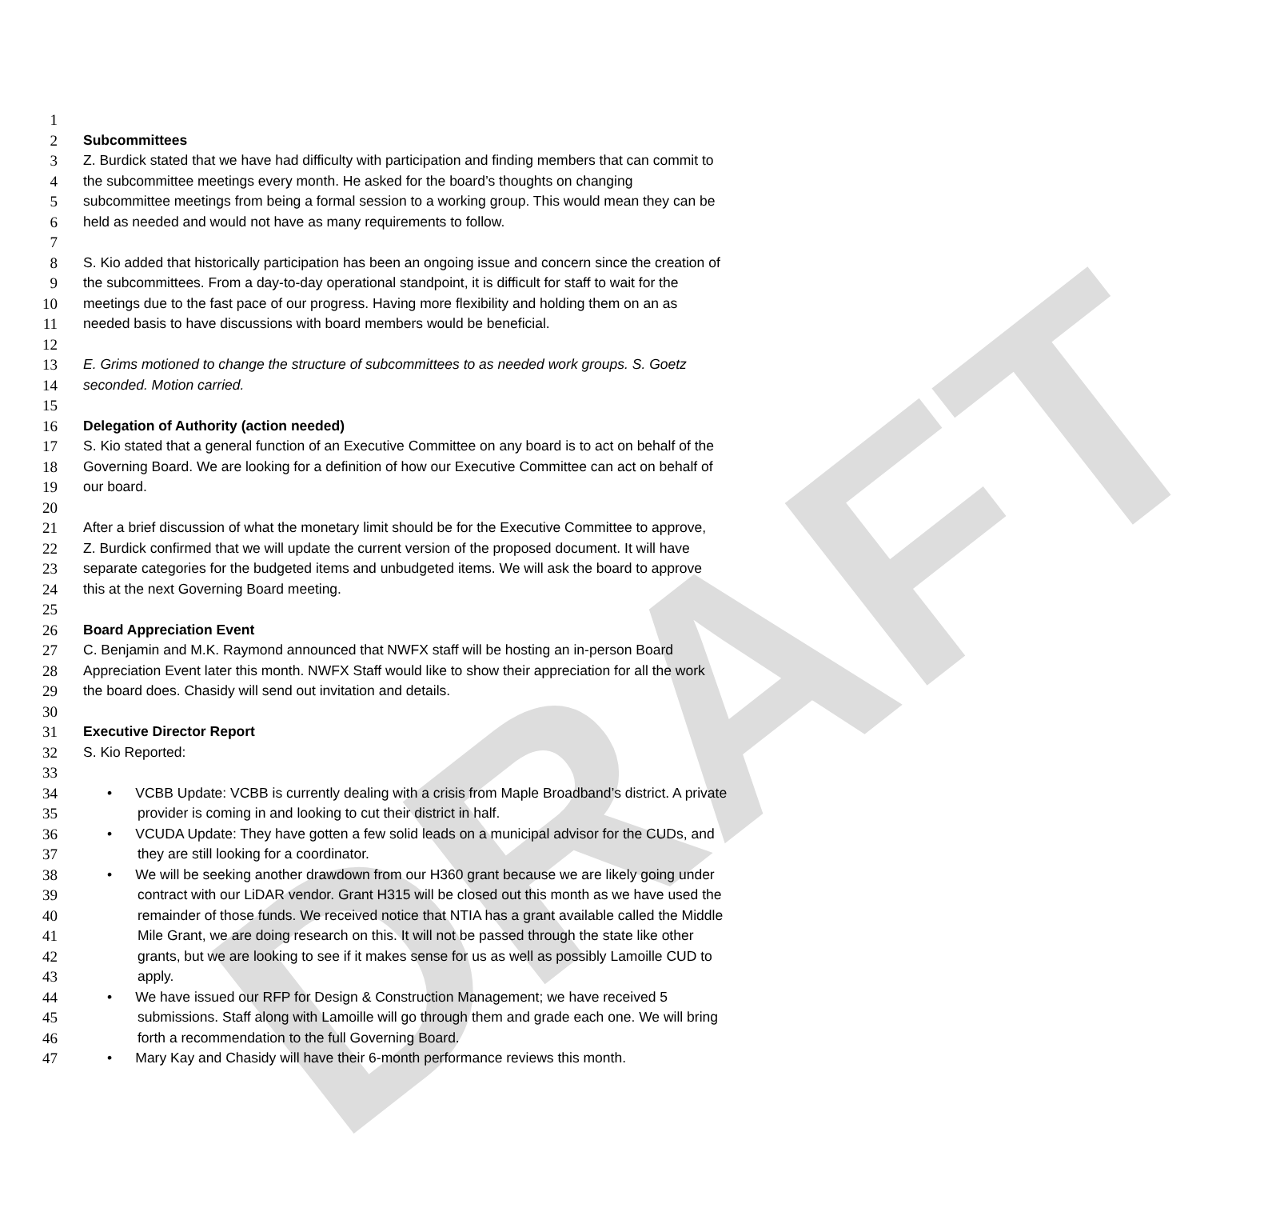DRAFT
1
2 Subcommittees
3 Z. Burdick stated that we have had difficulty with participation and finding members that can commit to
4 the subcommittee meetings every month. He asked for the board’s thoughts on changing
5 subcommittee meetings from being a formal session to a working group. This would mean they can be
6 held as needed and would not have as many requirements to follow.
7
8 S. Kio added that historically participation has been an ongoing issue and concern since the creation of
9 the subcommittees. From a day-to-day operational standpoint, it is difficult for staff to wait for the
10 meetings due to the fast pace of our progress. Having more flexibility and holding them on an as
11 needed basis to have discussions with board members would be beneficial.
12
13 E. Grims motioned to change the structure of subcommittees to as needed work groups. S. Goetz
14 seconded. Motion carried.
15
16 Delegation of Authority (action needed)
17 S. Kio stated that a general function of an Executive Committee on any board is to act on behalf of the
18 Governing Board. We are looking for a definition of how our Executive Committee can act on behalf of
19 our board.
20
21 After a brief discussion of what the monetary limit should be for the Executive Committee to approve,
22 Z. Burdick confirmed that we will update the current version of the proposed document. It will have
23 separate categories for the budgeted items and unbudgeted items. We will ask the board to approve
24 this at the next Governing Board meeting.
25
26 Board Appreciation Event
27 C. Benjamin and M.K. Raymond announced that NWFX staff will be hosting an in-person Board
28 Appreciation Event later this month. NWFX Staff would like to show their appreciation for all the work
29 the board does. Chasidy will send out invitation and details.
30
31 Executive Director Report
32 S. Kio Reported:
33
34 • VCBB Update: VCBB is currently dealing with a crisis from Maple Broadband’s district. A private
35 provider is coming in and looking to cut their district in half.
36 • VCUDA Update: They have gotten a few solid leads on a municipal advisor for the CUDs, and
37 they are still looking for a coordinator.
38 • We will be seeking another drawdown from our H360 grant because we are likely going under
39 contract with our LiDAR vendor. Grant H315 will be closed out this month as we have used the
40 remainder of those funds. We received notice that NTIA has a grant available called the Middle
41 Mile Grant, we are doing research on this. It will not be passed through the state like other
42 grants, but we are looking to see if it makes sense for us as well as possibly Lamoille CUD to
43 apply.
44 • We have issued our RFP for Design & Construction Management; we have received 5
45 submissions. Staff along with Lamoille will go through them and grade each one. We will bring
46 forth a recommendation to the full Governing Board.
47 • Mary Kay and Chasidy will have their 6-month performance reviews this month.